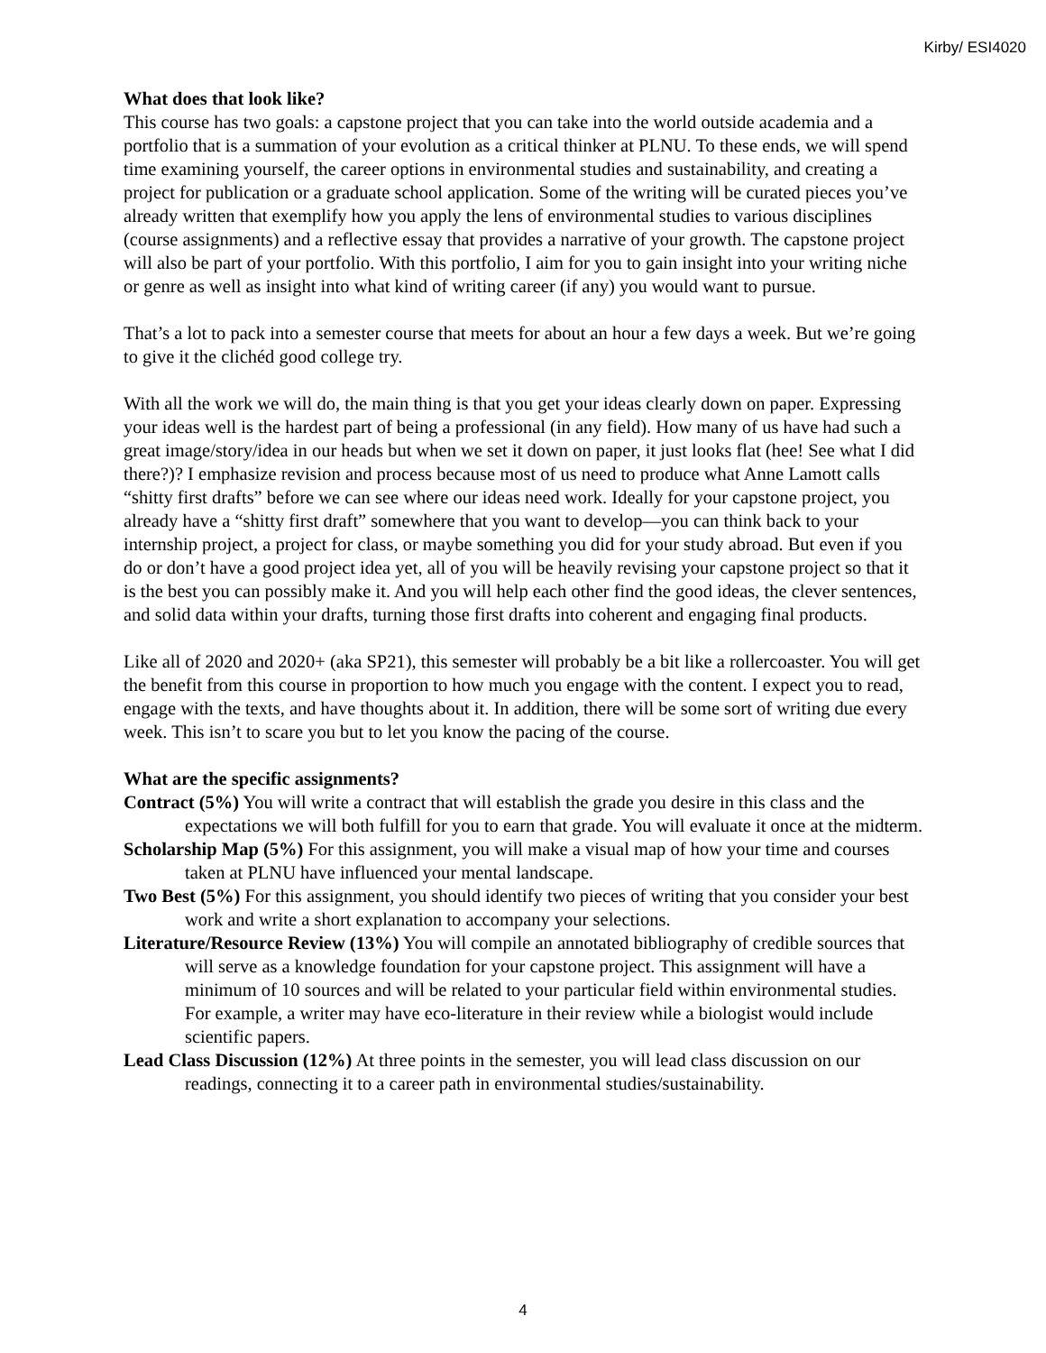Kirby/ ESI4020
What does that look like?
This course has two goals: a capstone project that you can take into the world outside academia and a portfolio that is a summation of your evolution as a critical thinker at PLNU. To these ends, we will spend time examining yourself, the career options in environmental studies and sustainability, and creating a project for publication or a graduate school application. Some of the writing will be curated pieces you’ve already written that exemplify how you apply the lens of environmental studies to various disciplines (course assignments) and a reflective essay that provides a narrative of your growth. The capstone project will also be part of your portfolio. With this portfolio, I aim for you to gain insight into your writing niche or genre as well as insight into what kind of writing career (if any) you would want to pursue.
That’s a lot to pack into a semester course that meets for about an hour a few days a week. But we’re going to give it the clichéd good college try.
With all the work we will do, the main thing is that you get your ideas clearly down on paper. Expressing your ideas well is the hardest part of being a professional (in any field). How many of us have had such a great image/story/idea in our heads but when we set it down on paper, it just looks flat (hee! See what I did there?)? I emphasize revision and process because most of us need to produce what Anne Lamott calls “shitty first drafts” before we can see where our ideas need work. Ideally for your capstone project, you already have a “shitty first draft” somewhere that you want to develop—you can think back to your internship project, a project for class, or maybe something you did for your study abroad. But even if you do or don’t have a good project idea yet, all of you will be heavily revising your capstone project so that it is the best you can possibly make it. And you will help each other find the good ideas, the clever sentences, and solid data within your drafts, turning those first drafts into coherent and engaging final products.
Like all of 2020 and 2020+ (aka SP21), this semester will probably be a bit like a rollercoaster. You will get the benefit from this course in proportion to how much you engage with the content. I expect you to read, engage with the texts, and have thoughts about it. In addition, there will be some sort of writing due every week. This isn’t to scare you but to let you know the pacing of the course.
What are the specific assignments?
Contract (5%) You will write a contract that will establish the grade you desire in this class and the expectations we will both fulfill for you to earn that grade. You will evaluate it once at the midterm.
Scholarship Map (5%) For this assignment, you will make a visual map of how your time and courses taken at PLNU have influenced your mental landscape.
Two Best (5%) For this assignment, you should identify two pieces of writing that you consider your best work and write a short explanation to accompany your selections.
Literature/Resource Review (13%) You will compile an annotated bibliography of credible sources that will serve as a knowledge foundation for your capstone project. This assignment will have a minimum of 10 sources and will be related to your particular field within environmental studies. For example, a writer may have eco-literature in their review while a biologist would include scientific papers.
Lead Class Discussion (12%) At three points in the semester, you will lead class discussion on our readings, connecting it to a career path in environmental studies/sustainability.
4